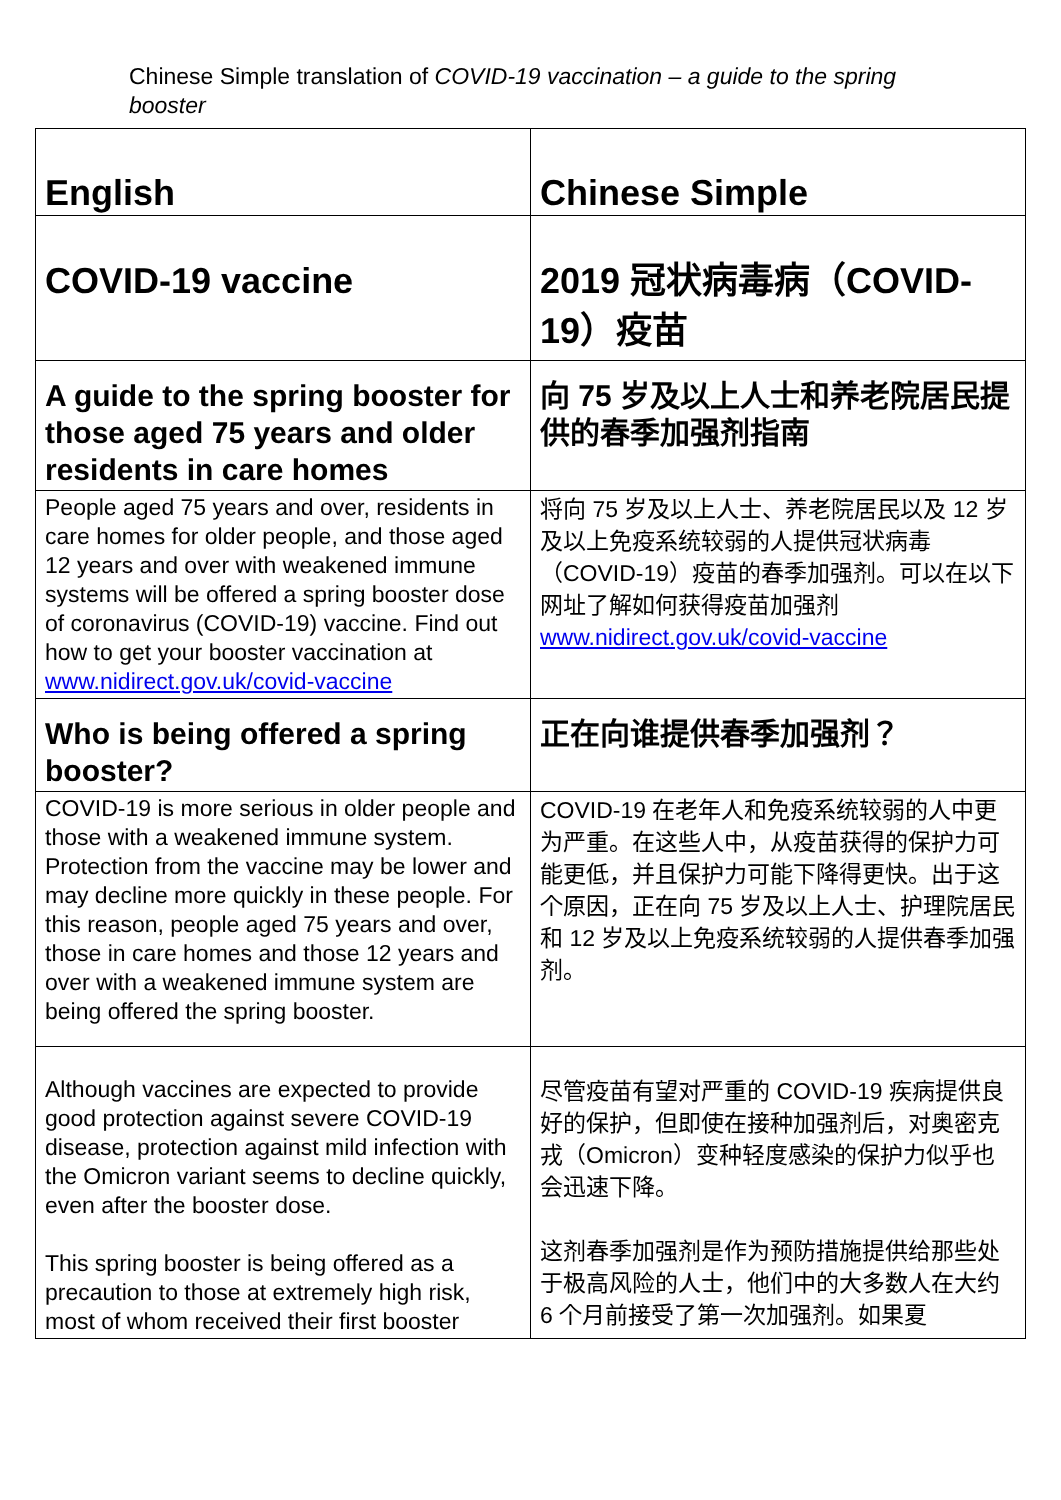Chinese Simple translation of COVID-19 vaccination – a guide to the spring booster
| English | Chinese Simple |
| --- | --- |
| COVID-19 vaccine | 2019 冠状病毒病（COVID-19）疫苗 |
| A guide to the spring booster for those aged 75 years and older residents in care homes | 向 75 岁及以上人士和养老院居民提供的春季加强剂指南 |
| People aged 75 years and over, residents in care homes for older people, and those aged 12 years and over with weakened immune systems will be offered a spring booster dose of coronavirus (COVID-19) vaccine. Find out how to get your booster vaccination at www.nidirect.gov.uk/covid-vaccine | 将向 75 岁及以上人士、养老院居民以及 12 岁及以上免疫系统较弱的人提供冠状病毒（COVID-19）疫苗的春季加强剂。可以在以下网址了解如何获得疫苗加强剂 www.nidirect.gov.uk/covid-vaccine |
| Who is being offered a spring booster? | 正在向谁提供春季加强剂？ |
| COVID-19 is more serious in older people and those with a weakened immune system. Protection from the vaccine may be lower and may decline more quickly in these people. For this reason, people aged 75 years and over, those in care homes and those 12 years and over with a weakened immune system are being offered the spring booster. | COVID-19 在老年人和免疫系统较弱的人中更为严重。在这些人中，从疫苗获得的保护力可能更低，并且保护力可能下降得更快。出于这个原因，正在向 75 岁及以上人士、护理院居民和 12 岁及以上免疫系统较弱的人提供春季加强剂。 |
| Although vaccines are expected to provide good protection against severe COVID-19 disease, protection against mild infection with the Omicron variant seems to decline quickly, even after the booster dose. This spring booster is being offered as a precaution to those at extremely high risk, most of whom received their first booster | 尽管疫苗有望对严重的 COVID-19 疾病提供良好的保护，但即使在接种加强剂后，对奥密克戎（Omicron）变种轻度感染的保护力似乎也会迅速下降。 这剂春季加强剂是作为预防措施提供给那些处于极高风险的人士，他们中的大多数人在大约 6 个月前接受了第一次加强剂。如果夏 |